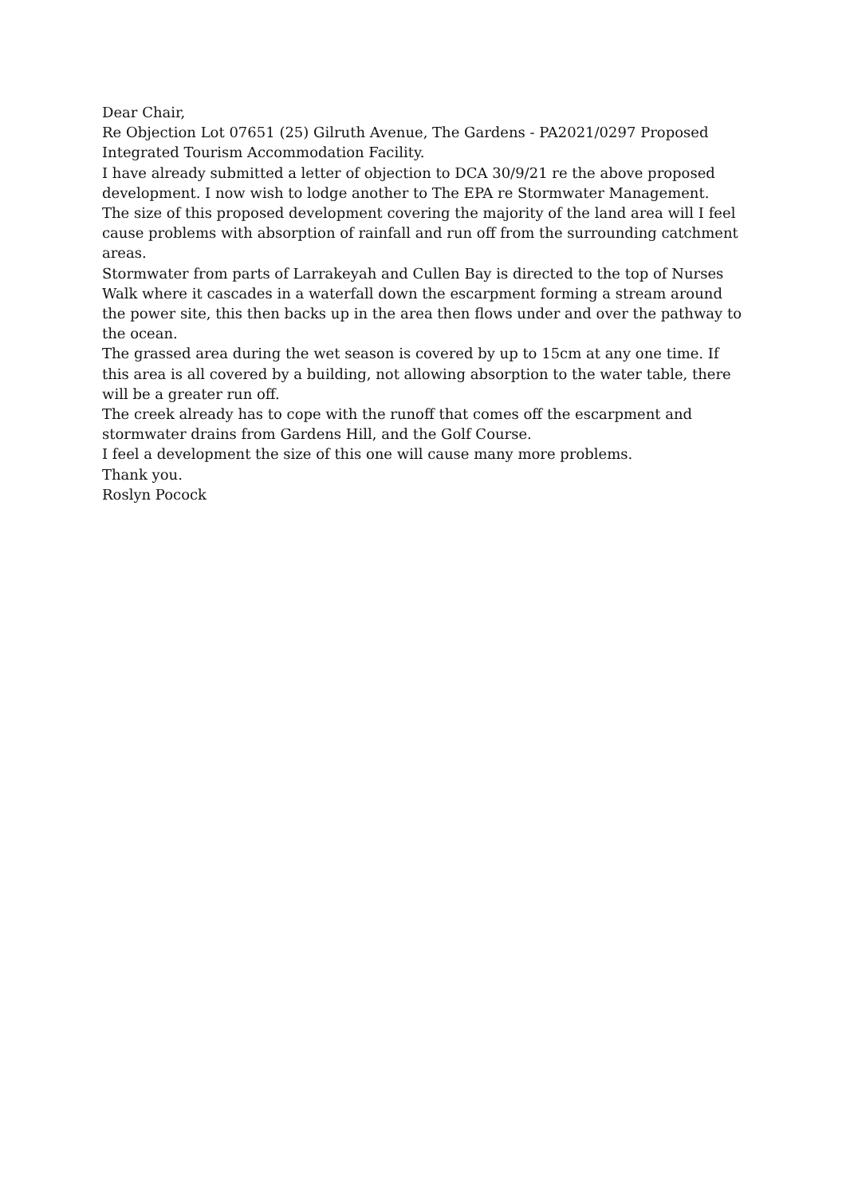Dear Chair,
Re Objection Lot 07651 (25) Gilruth Avenue, The Gardens - PA2021/0297 Proposed Integrated Tourism Accommodation Facility.
I have already submitted a letter of objection to DCA 30/9/21 re the above proposed development. I now wish to lodge another to The EPA re Stormwater Management.
The size of this proposed development covering the majority of the land area will I feel cause problems with absorption of rainfall and run off from the surrounding catchment areas.
Stormwater from parts of Larrakeyah and Cullen Bay is directed to the top of Nurses Walk where it cascades in a waterfall down the escarpment forming a stream around the power site, this then backs up in the area then flows under and over the pathway to the ocean.
The grassed area during the wet season is covered by up to 15cm at any one time. If this area is all covered by a building, not allowing absorption to the water table, there will be a greater run off.
The creek already has to cope with the runoff that comes off the escarpment and stormwater drains from Gardens Hill, and the Golf Course.
I feel a development the size of this one will cause many more problems.
Thank you.
Roslyn Pocock